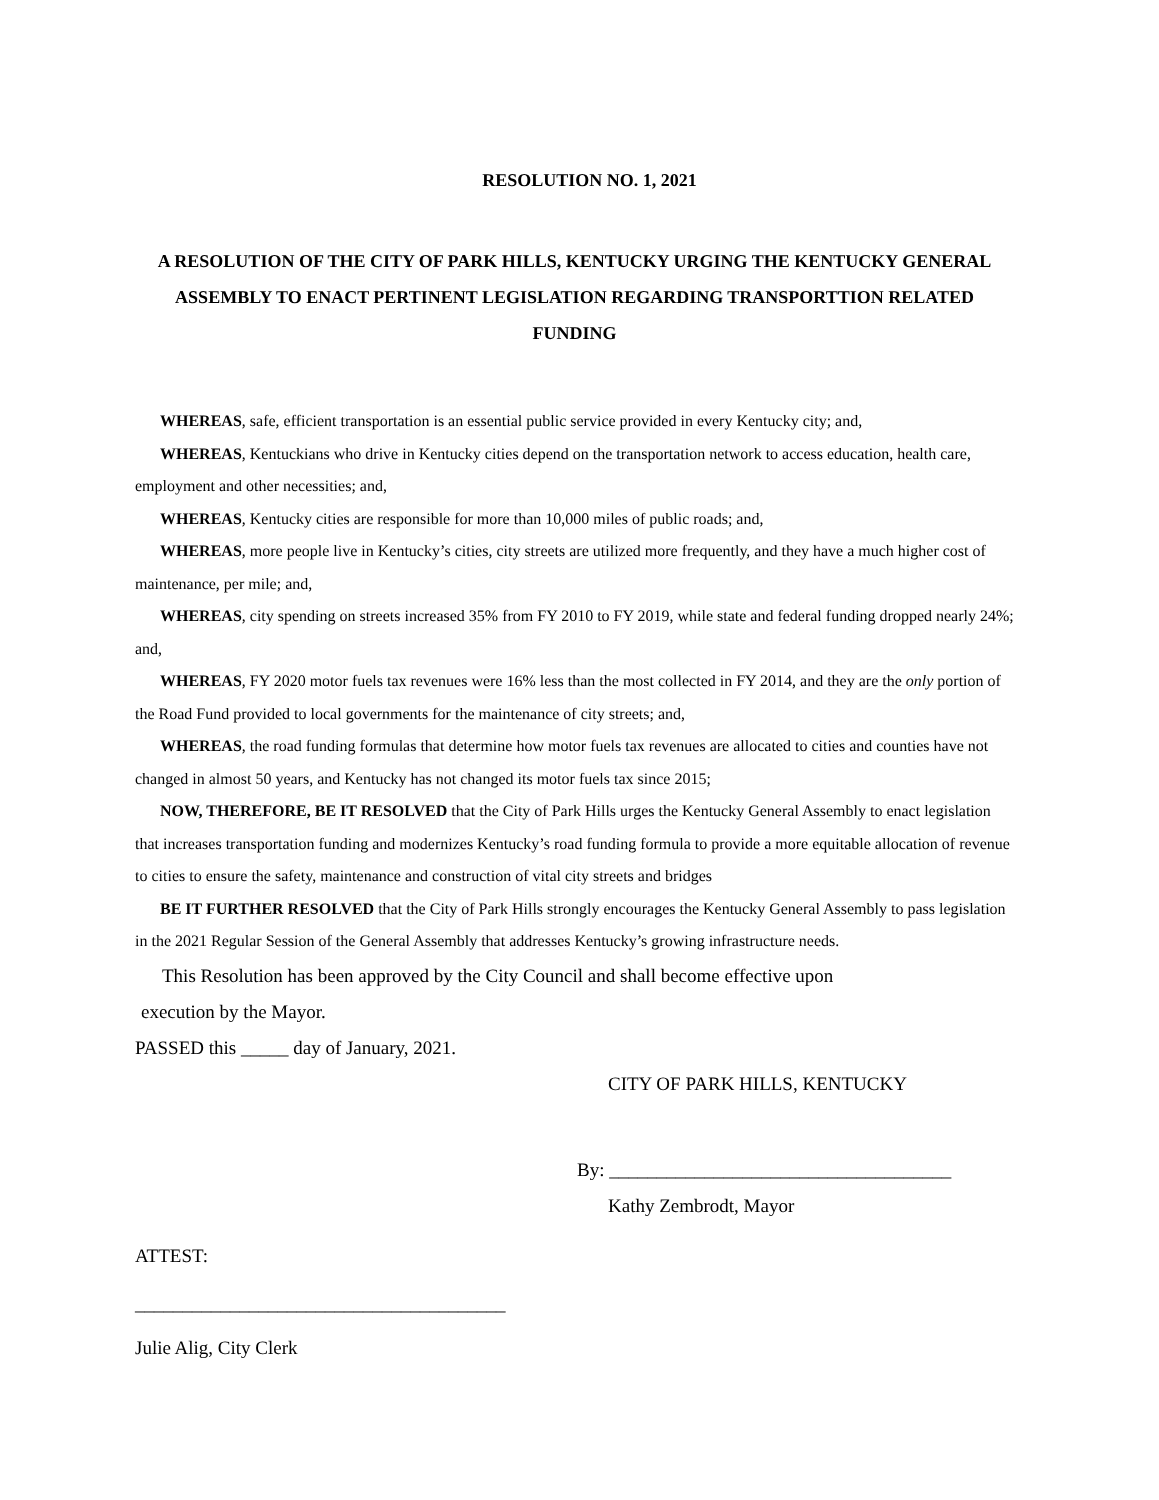RESOLUTION NO. 1, 2021
A RESOLUTION OF THE CITY OF PARK HILLS, KENTUCKY URGING THE KENTUCKY GENERAL ASSEMBLY TO ENACT PERTINENT LEGISLATION REGARDING TRANSPORTTION RELATED FUNDING
WHEREAS, safe, efficient transportation is an essential public service provided in every Kentucky city; and,
WHEREAS, Kentuckians who drive in Kentucky cities depend on the transportation network to access education, health care, employment and other necessities; and,
WHEREAS, Kentucky cities are responsible for more than 10,000 miles of public roads; and,
WHEREAS, more people live in Kentucky’s cities, city streets are utilized more frequently, and they have a much higher cost of maintenance, per mile; and,
WHEREAS, city spending on streets increased 35% from FY 2010 to FY 2019, while state and federal funding dropped nearly 24%; and,
WHEREAS, FY 2020 motor fuels tax revenues were 16% less than the most collected in FY 2014, and they are the only portion of the Road Fund provided to local governments for the maintenance of city streets; and,
WHEREAS, the road funding formulas that determine how motor fuels tax revenues are allocated to cities and counties have not changed in almost 50 years, and Kentucky has not changed its motor fuels tax since 2015;
NOW, THEREFORE, BE IT RESOLVED that the City of Park Hills urges the Kentucky General Assembly to enact legislation that increases transportation funding and modernizes Kentucky’s road funding formula to provide a more equitable allocation of revenue to cities to ensure the safety, maintenance and construction of vital city streets and bridges
BE IT FURTHER RESOLVED that the City of Park Hills strongly encourages the Kentucky General Assembly to pass legislation in the 2021 Regular Session of the General Assembly that addresses Kentucky’s growing infrastructure needs.
This Resolution has been approved by the City Council and shall become effective upon
execution by the Mayor.
PASSED this _____ day of January, 2021.
CITY OF PARK HILLS, KENTUCKY
By: ____________________________________
Kathy Zembrodt, Mayor
ATTEST:
_______________________________________
Julie Alig, City Clerk